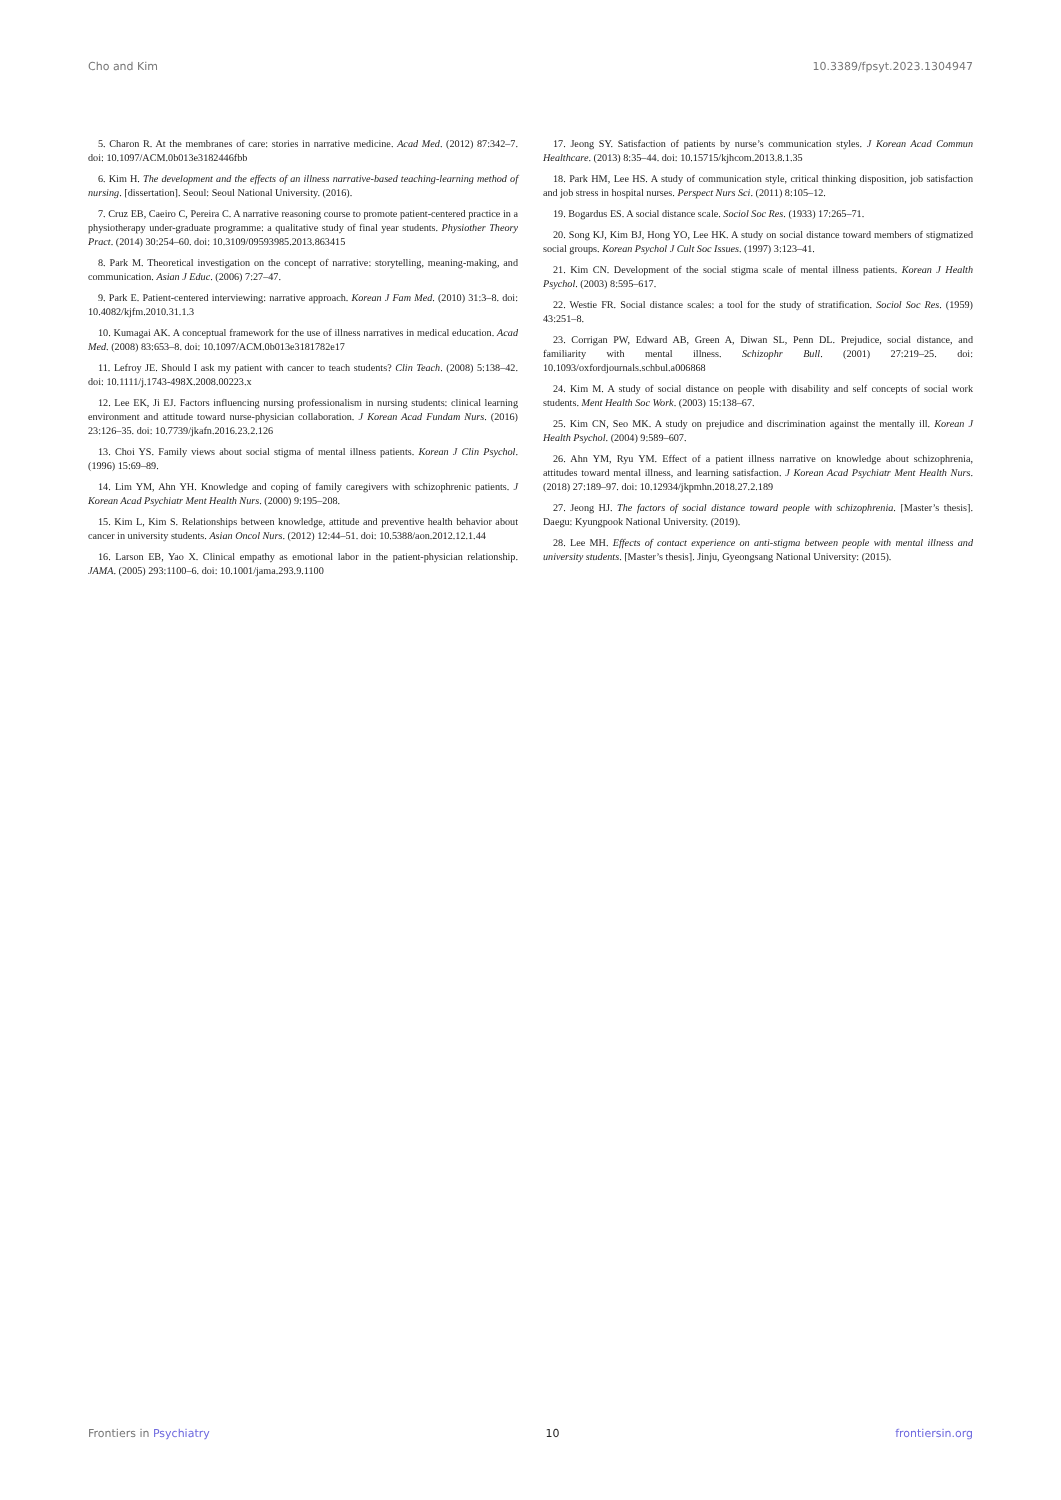Cho and Kim 10.3389/fpsyt.2023.1304947
5. Charon R. At the membranes of care: stories in narrative medicine. Acad Med. (2012) 87:342–7. doi: 10.1097/ACM.0b013e3182446fbb
6. Kim H. The development and the effects of an illness narrative-based teaching-learning method of nursing. [dissertation]. Seoul: Seoul National University. (2016).
7. Cruz EB, Caeiro C, Pereira C. A narrative reasoning course to promote patient-centered practice in a physiotherapy under-graduate programme: a qualitative study of final year students. Physiother Theory Pract. (2014) 30:254–60. doi: 10.3109/09593985.2013.863415
8. Park M. Theoretical investigation on the concept of narrative: storytelling, meaning-making, and communication. Asian J Educ. (2006) 7:27–47.
9. Park E. Patient-centered interviewing: narrative approach. Korean J Fam Med. (2010) 31:3–8. doi: 10.4082/kjfm.2010.31.1.3
10. Kumagai AK. A conceptual framework for the use of illness narratives in medical education. Acad Med. (2008) 83:653–8. doi: 10.1097/ACM.0b013e3181782e17
11. Lefroy JE. Should I ask my patient with cancer to teach students? Clin Teach. (2008) 5:138–42. doi: 10.1111/j.1743-498X.2008.00223.x
12. Lee EK, Ji EJ. Factors influencing nursing professionalism in nursing students: clinical learning environment and attitude toward nurse-physician collaboration. J Korean Acad Fundam Nurs. (2016) 23:126–35. doi: 10.7739/jkafn.2016.23.2.126
13. Choi YS. Family views about social stigma of mental illness patients. Korean J Clin Psychol. (1996) 15:69–89.
14. Lim YM, Ahn YH. Knowledge and coping of family caregivers with schizophrenic patients. J Korean Acad Psychiatr Ment Health Nurs. (2000) 9:195–208.
15. Kim L, Kim S. Relationships between knowledge, attitude and preventive health behavior about cancer in university students. Asian Oncol Nurs. (2012) 12:44–51. doi: 10.5388/aon.2012.12.1.44
16. Larson EB, Yao X. Clinical empathy as emotional labor in the patient-physician relationship. JAMA. (2005) 293:1100–6. doi: 10.1001/jama.293.9.1100
17. Jeong SY. Satisfaction of patients by nurse’s communication styles. J Korean Acad Commun Healthcare. (2013) 8:35–44. doi: 10.15715/kjhcom.2013.8.1.35
18. Park HM, Lee HS. A study of communication style, critical thinking disposition, job satisfaction and job stress in hospital nurses. Perspect Nurs Sci. (2011) 8:105–12.
19. Bogardus ES. A social distance scale. Sociol Soc Res. (1933) 17:265–71.
20. Song KJ, Kim BJ, Hong YO, Lee HK. A study on social distance toward members of stigmatized social groups. Korean Psychol J Cult Soc Issues. (1997) 3:123–41.
21. Kim CN. Development of the social stigma scale of mental illness patients. Korean J Health Psychol. (2003) 8:595–617.
22. Westie FR. Social distance scales: a tool for the study of stratification. Sociol Soc Res. (1959) 43:251–8.
23. Corrigan PW, Edward AB, Green A, Diwan SL, Penn DL. Prejudice, social distance, and familiarity with mental illness. Schizophr Bull. (2001) 27:219–25. doi: 10.1093/oxfordjournals.schbul.a006868
24. Kim M. A study of social distance on people with disability and self concepts of social work students. Ment Health Soc Work. (2003) 15:138–67.
25. Kim CN, Seo MK. A study on prejudice and discrimination against the mentally ill. Korean J Health Psychol. (2004) 9:589–607.
26. Ahn YM, Ryu YM. Effect of a patient illness narrative on knowledge about schizophrenia, attitudes toward mental illness, and learning satisfaction. J Korean Acad Psychiatr Ment Health Nurs. (2018) 27:189–97. doi: 10.12934/jkpmhn.2018.27.2.189
27. Jeong HJ. The factors of social distance toward people with schizophrenia. [Master’s thesis]. Daegu: Kyungpook National University. (2019).
28. Lee MH. Effects of contact experience on anti-stigma between people with mental illness and university students. [Master’s thesis]. Jinju, Gyeongsang National University: (2015).
Frontiers in Psychiatry 10 frontiersin.org